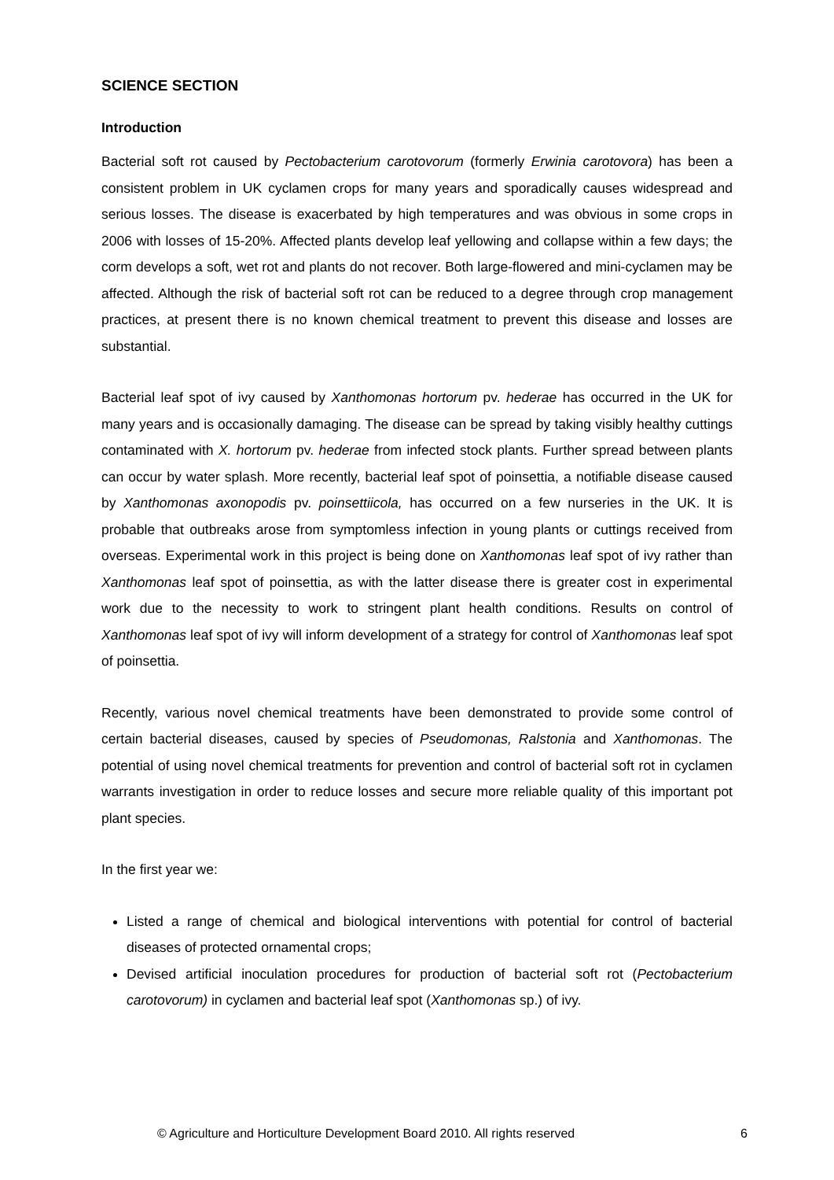SCIENCE SECTION
Introduction
Bacterial soft rot caused by Pectobacterium carotovorum (formerly Erwinia carotovora) has been a consistent problem in UK cyclamen crops for many years and sporadically causes widespread and serious losses. The disease is exacerbated by high temperatures and was obvious in some crops in 2006 with losses of 15-20%. Affected plants develop leaf yellowing and collapse within a few days; the corm develops a soft, wet rot and plants do not recover. Both large-flowered and mini-cyclamen may be affected. Although the risk of bacterial soft rot can be reduced to a degree through crop management practices, at present there is no known chemical treatment to prevent this disease and losses are substantial.
Bacterial leaf spot of ivy caused by Xanthomonas hortorum pv. hederae has occurred in the UK for many years and is occasionally damaging. The disease can be spread by taking visibly healthy cuttings contaminated with X. hortorum pv. hederae from infected stock plants. Further spread between plants can occur by water splash. More recently, bacterial leaf spot of poinsettia, a notifiable disease caused by Xanthomonas axonopodis pv. poinsettiicola, has occurred on a few nurseries in the UK. It is probable that outbreaks arose from symptomless infection in young plants or cuttings received from overseas. Experimental work in this project is being done on Xanthomonas leaf spot of ivy rather than Xanthomonas leaf spot of poinsettia, as with the latter disease there is greater cost in experimental work due to the necessity to work to stringent plant health conditions. Results on control of Xanthomonas leaf spot of ivy will inform development of a strategy for control of Xanthomonas leaf spot of poinsettia.
Recently, various novel chemical treatments have been demonstrated to provide some control of certain bacterial diseases, caused by species of Pseudomonas, Ralstonia and Xanthomonas. The potential of using novel chemical treatments for prevention and control of bacterial soft rot in cyclamen warrants investigation in order to reduce losses and secure more reliable quality of this important pot plant species.
In the first year we:
Listed a range of chemical and biological interventions with potential for control of bacterial diseases of protected ornamental crops;
Devised artificial inoculation procedures for production of bacterial soft rot (Pectobacterium carotovorum) in cyclamen and bacterial leaf spot (Xanthomonas sp.) of ivy.
© Agriculture and Horticulture Development Board 2010. All rights reserved 6